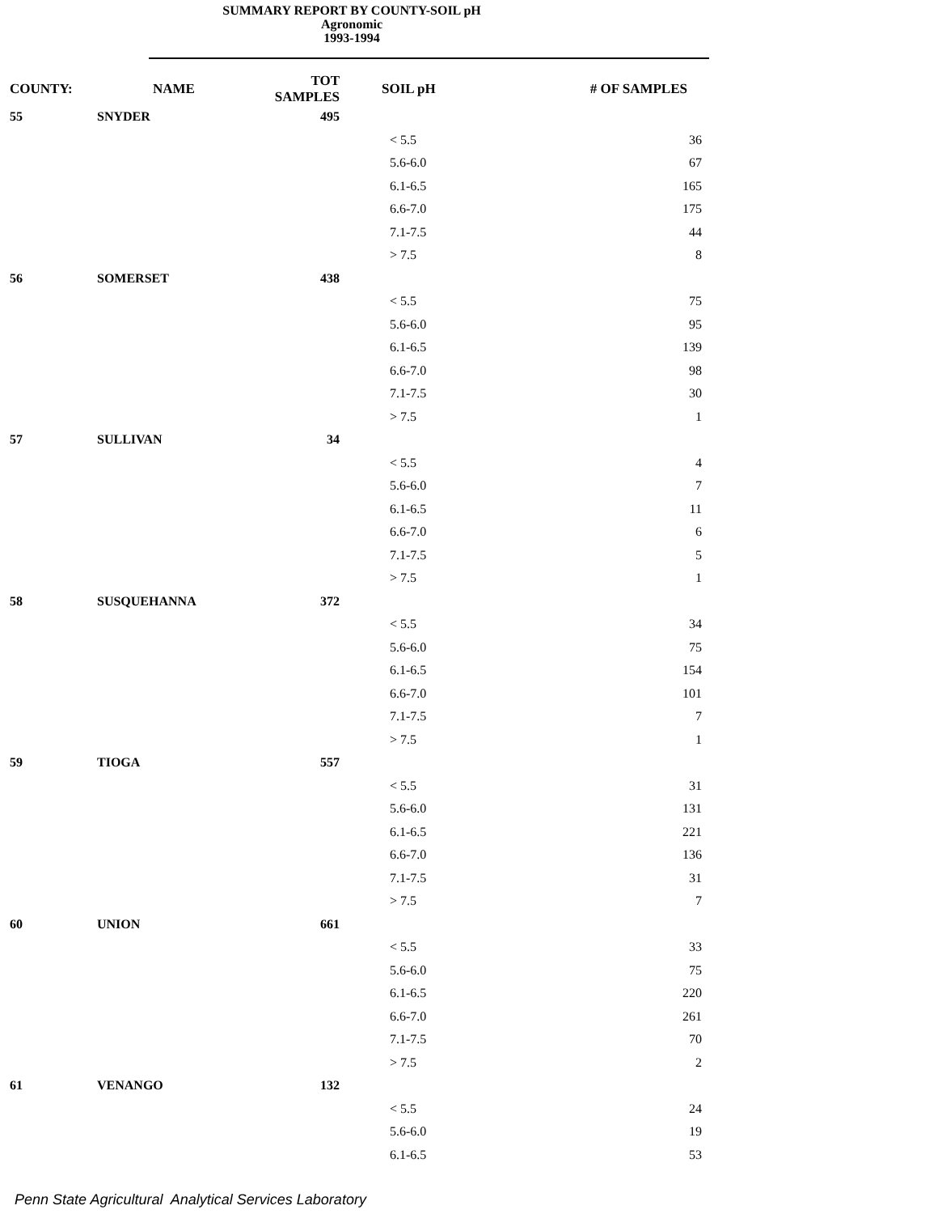SUMMARY REPORT BY COUNTY-SOIL pH
Agronomic
1993-1994
| COUNTY: | NAME | TOT SAMPLES | SOIL pH | # OF SAMPLES |
| --- | --- | --- | --- | --- |
| 55 | SNYDER | 495 | | |
| | | | < 5.5 | 36 |
| | | | 5.6-6.0 | 67 |
| | | | 6.1-6.5 | 165 |
| | | | 6.6-7.0 | 175 |
| | | | 7.1-7.5 | 44 |
| | | | > 7.5 | 8 |
| 56 | SOMERSET | 438 | | |
| | | | < 5.5 | 75 |
| | | | 5.6-6.0 | 95 |
| | | | 6.1-6.5 | 139 |
| | | | 6.6-7.0 | 98 |
| | | | 7.1-7.5 | 30 |
| | | | > 7.5 | 1 |
| 57 | SULLIVAN | 34 | | |
| | | | < 5.5 | 4 |
| | | | 5.6-6.0 | 7 |
| | | | 6.1-6.5 | 11 |
| | | | 6.6-7.0 | 6 |
| | | | 7.1-7.5 | 5 |
| | | | > 7.5 | 1 |
| 58 | SUSQUEHANNA | 372 | | |
| | | | < 5.5 | 34 |
| | | | 5.6-6.0 | 75 |
| | | | 6.1-6.5 | 154 |
| | | | 6.6-7.0 | 101 |
| | | | 7.1-7.5 | 7 |
| | | | > 7.5 | 1 |
| 59 | TIOGA | 557 | | |
| | | | < 5.5 | 31 |
| | | | 5.6-6.0 | 131 |
| | | | 6.1-6.5 | 221 |
| | | | 6.6-7.0 | 136 |
| | | | 7.1-7.5 | 31 |
| | | | > 7.5 | 7 |
| 60 | UNION | 661 | | |
| | | | < 5.5 | 33 |
| | | | 5.6-6.0 | 75 |
| | | | 6.1-6.5 | 220 |
| | | | 6.6-7.0 | 261 |
| | | | 7.1-7.5 | 70 |
| | | | > 7.5 | 2 |
| 61 | VENANGO | 132 | | |
| | | | < 5.5 | 24 |
| | | | 5.6-6.0 | 19 |
| | | | 6.1-6.5 | 53 |
Penn State Agricultural Analytical Services Laboratory